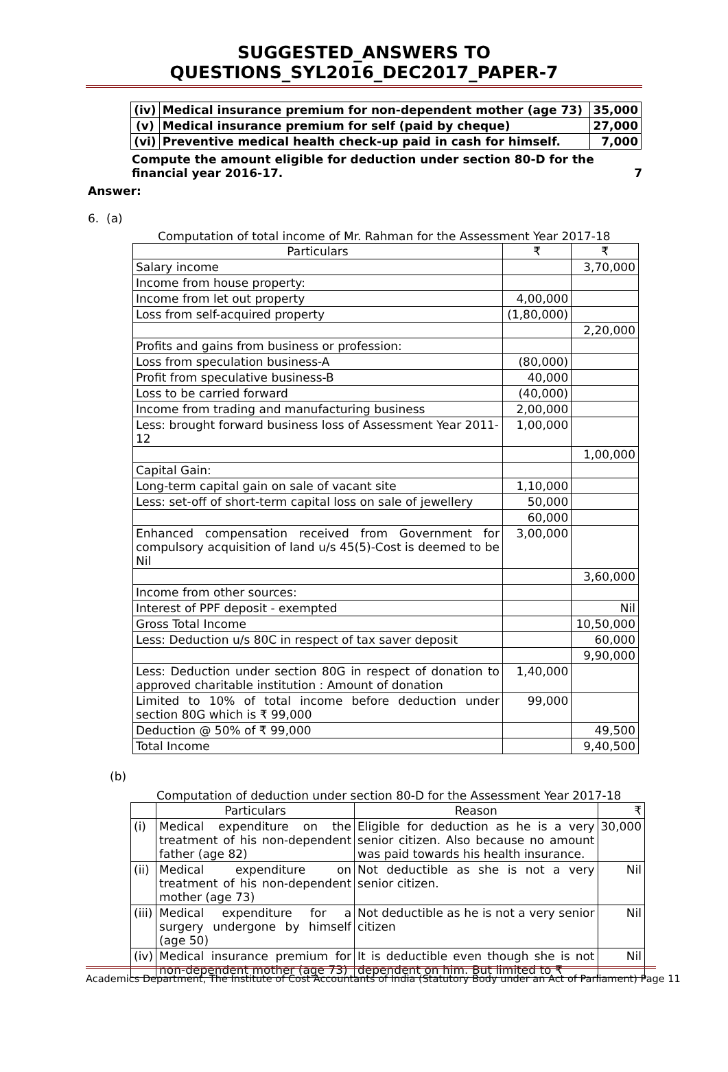SUGGESTED_ANSWERS TO QUESTIONS_SYL2016_DEC2017_PAPER-7
| (iv) | Medical insurance premium for non-dependent mother (age 73) | 35,000 |
| (v) | Medical insurance premium for self (paid by cheque) | 27,000 |
| (vi) | Preventive medical health check-up paid in cash for himself. | 7,000 |
Compute the amount eligible for deduction under section 80-D for the financial year 2016-17. 7
Answer:
6. (a)
Computation of total income of Mr. Rahman for the Assessment Year 2017-18
| Particulars | ₹ | ₹ |
| Salary income | | 3,70,000 |
| Income from house property: | | |
| Income from let out property | 4,00,000 | |
| Loss from self-acquired property | (1,80,000) | |
| | | 2,20,000 |
| Profits and gains from business or profession: | | |
| Loss from speculation business-A | (80,000) | |
| Profit from speculative business-B | 40,000 | |
| Loss to be carried forward | (40,000) | |
| Income from trading and manufacturing business | 2,00,000 | |
| Less: brought forward business loss of Assessment Year 2011-12 | 1,00,000 | |
| | | 1,00,000 |
| Capital Gain: | | |
| Long-term capital gain on sale of vacant site | 1,10,000 | |
| Less: set-off of short-term capital loss on sale of jewellery | 50,000 | |
| | 60,000 | |
| Enhanced compensation received from Government for compulsory acquisition of land u/s 45(5)-Cost is deemed to be Nil | 3,00,000 | |
| | | 3,60,000 |
| Income from other sources: | | |
| Interest of PPF deposit - exempted | | Nil |
| Gross Total Income | | 10,50,000 |
| Less: Deduction u/s 80C in respect of tax saver deposit | | 60,000 |
| | | 9,90,000 |
| Less: Deduction under section 80G in respect of donation to approved charitable institution : Amount of donation | 1,40,000 | |
| Limited to 10% of total income before deduction under section 80G which is ₹ 99,000 | 99,000 | |
| Deduction @ 50% of ₹ 99,000 | | 49,500 |
| Total Income | | 9,40,500 |
(b)
Computation of deduction under section 80-D for the Assessment Year 2017-18
| | Particulars | Reason | ₹ |
| (i) | Medical expenditure on the treatment of his non-dependent father (age 82) | Eligible for deduction as he is a very senior citizen. Also because no amount was paid towards his health insurance. | 30,000 |
| (ii) | Medical expenditure on treatment of his non-dependent mother (age 73) | Not deductible as she is not a very senior citizen. | Nil |
| (iii) | Medical expenditure for a surgery undergone by himself (age 50) | Not deductible as he is not a very senior citizen | Nil |
| (iv) | Medical insurance premium for non-dependent mother (age 73) | It is deductible even though she is not dependent on him. But limited to ₹ | Nil |
Academics Department, The Institute of Cost Accountants of India (Statutory Body under an Act of Parliament) Page 11